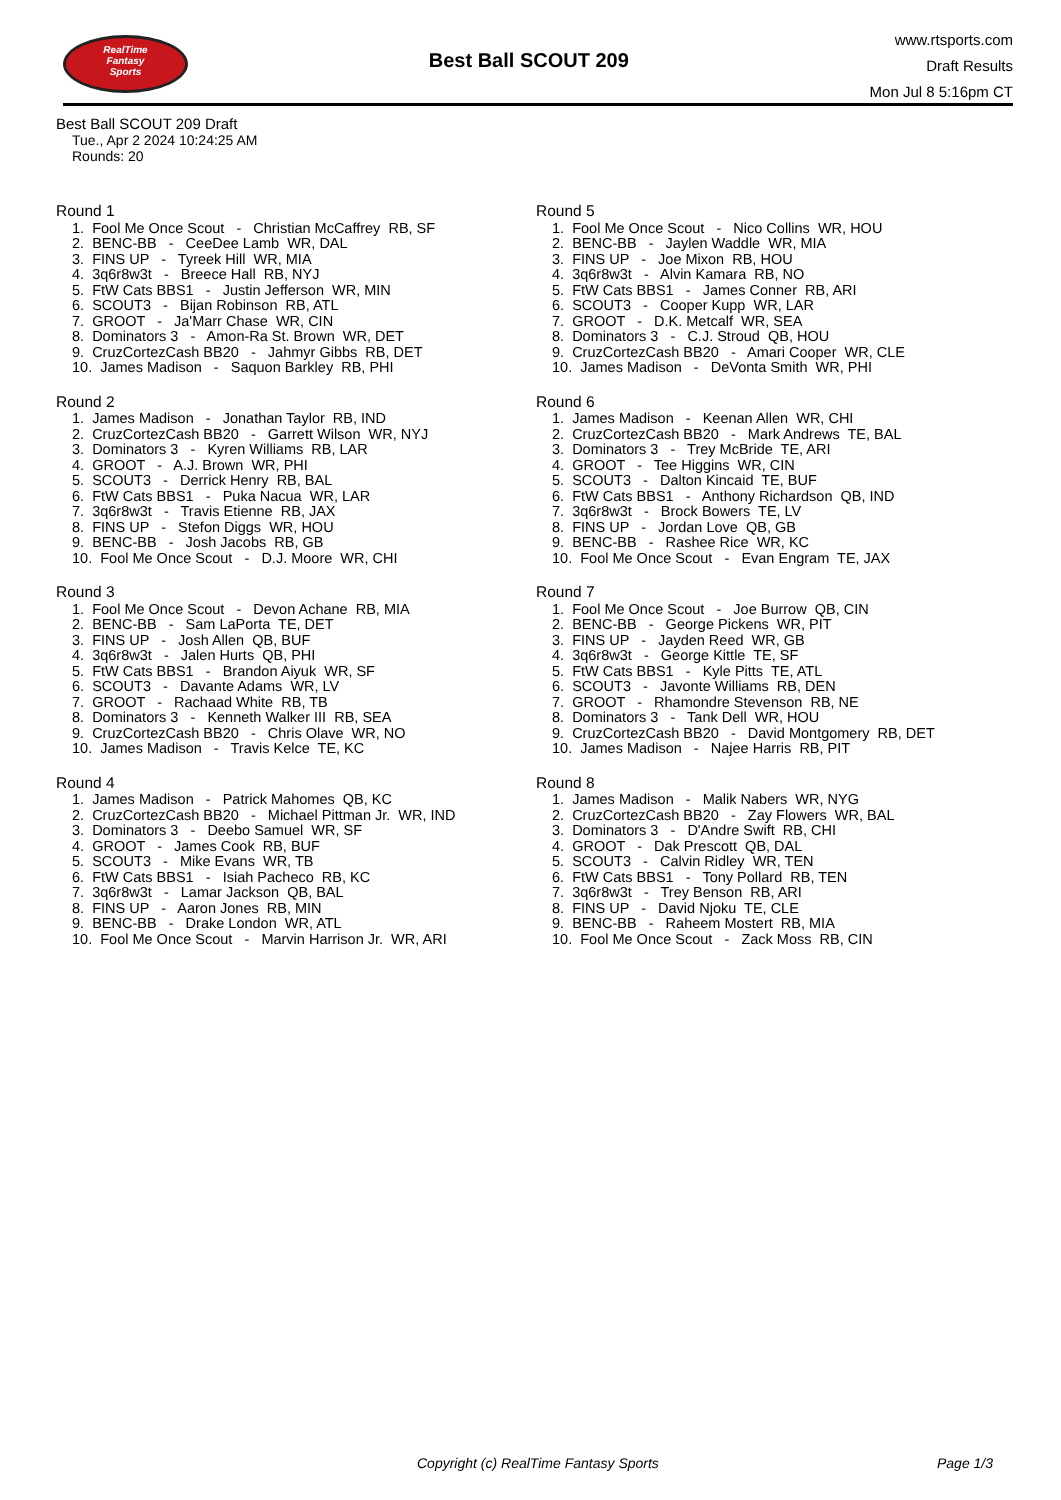RealTime
Fantasy
Sports
Best Ball SCOUT 209
www.rtsports.com
Draft Results
Mon Jul 8 5:16pm CT
Best Ball SCOUT 209 Draft
Tue., Apr 2 2024 10:24:25 AM
Rounds: 20
Round 1
1. Fool Me Once Scout - Christian McCaffrey RB, SF
2. BENC-BB - CeeDee Lamb WR, DAL
3. FINS UP - Tyreek Hill WR, MIA
4. 3q6r8w3t - Breece Hall RB, NYJ
5. FtW Cats BBS1 - Justin Jefferson WR, MIN
6. SCOUT3 - Bijan Robinson RB, ATL
7. GROOT - Ja'Marr Chase WR, CIN
8. Dominators 3 - Amon-Ra St. Brown WR, DET
9. CruzCortezCash BB20 - Jahmyr Gibbs RB, DET
10. James Madison - Saquon Barkley RB, PHI
Round 2
1. James Madison - Jonathan Taylor RB, IND
2. CruzCortezCash BB20 - Garrett Wilson WR, NYJ
3. Dominators 3 - Kyren Williams RB, LAR
4. GROOT - A.J. Brown WR, PHI
5. SCOUT3 - Derrick Henry RB, BAL
6. FtW Cats BBS1 - Puka Nacua WR, LAR
7. 3q6r8w3t - Travis Etienne RB, JAX
8. FINS UP - Stefon Diggs WR, HOU
9. BENC-BB - Josh Jacobs RB, GB
10. Fool Me Once Scout - D.J. Moore WR, CHI
Round 3
1. Fool Me Once Scout - Devon Achane RB, MIA
2. BENC-BB - Sam LaPorta TE, DET
3. FINS UP - Josh Allen QB, BUF
4. 3q6r8w3t - Jalen Hurts QB, PHI
5. FtW Cats BBS1 - Brandon Aiyuk WR, SF
6. SCOUT3 - Davante Adams WR, LV
7. GROOT - Rachaad White RB, TB
8. Dominators 3 - Kenneth Walker III RB, SEA
9. CruzCortezCash BB20 - Chris Olave WR, NO
10. James Madison - Travis Kelce TE, KC
Round 4
1. James Madison - Patrick Mahomes QB, KC
2. CruzCortezCash BB20 - Michael Pittman Jr. WR, IND
3. Dominators 3 - Deebo Samuel WR, SF
4. GROOT - James Cook RB, BUF
5. SCOUT3 - Mike Evans WR, TB
6. FtW Cats BBS1 - Isiah Pacheco RB, KC
7. 3q6r8w3t - Lamar Jackson QB, BAL
8. FINS UP - Aaron Jones RB, MIN
9. BENC-BB - Drake London WR, ATL
10. Fool Me Once Scout - Marvin Harrison Jr. WR, ARI
Round 5
1. Fool Me Once Scout - Nico Collins WR, HOU
2. BENC-BB - Jaylen Waddle WR, MIA
3. FINS UP - Joe Mixon RB, HOU
4. 3q6r8w3t - Alvin Kamara RB, NO
5. FtW Cats BBS1 - James Conner RB, ARI
6. SCOUT3 - Cooper Kupp WR, LAR
7. GROOT - D.K. Metcalf WR, SEA
8. Dominators 3 - C.J. Stroud QB, HOU
9. CruzCortezCash BB20 - Amari Cooper WR, CLE
10. James Madison - DeVonta Smith WR, PHI
Round 6
1. James Madison - Keenan Allen WR, CHI
2. CruzCortezCash BB20 - Mark Andrews TE, BAL
3. Dominators 3 - Trey McBride TE, ARI
4. GROOT - Tee Higgins WR, CIN
5. SCOUT3 - Dalton Kincaid TE, BUF
6. FtW Cats BBS1 - Anthony Richardson QB, IND
7. 3q6r8w3t - Brock Bowers TE, LV
8. FINS UP - Jordan Love QB, GB
9. BENC-BB - Rashee Rice WR, KC
10. Fool Me Once Scout - Evan Engram TE, JAX
Round 7
1. Fool Me Once Scout - Joe Burrow QB, CIN
2. BENC-BB - George Pickens WR, PIT
3. FINS UP - Jayden Reed WR, GB
4. 3q6r8w3t - George Kittle TE, SF
5. FtW Cats BBS1 - Kyle Pitts TE, ATL
6. SCOUT3 - Javonte Williams RB, DEN
7. GROOT - Rhamondre Stevenson RB, NE
8. Dominators 3 - Tank Dell WR, HOU
9. CruzCortezCash BB20 - David Montgomery RB, DET
10. James Madison - Najee Harris RB, PIT
Round 8
1. James Madison - Malik Nabers WR, NYG
2. CruzCortezCash BB20 - Zay Flowers WR, BAL
3. Dominators 3 - D'Andre Swift RB, CHI
4. GROOT - Dak Prescott QB, DAL
5. SCOUT3 - Calvin Ridley WR, TEN
6. FtW Cats BBS1 - Tony Pollard RB, TEN
7. 3q6r8w3t - Trey Benson RB, ARI
8. FINS UP - David Njoku TE, CLE
9. BENC-BB - Raheem Mostert RB, MIA
10. Fool Me Once Scout - Zack Moss RB, CIN
Copyright (c) RealTime Fantasy Sports Page 1/3